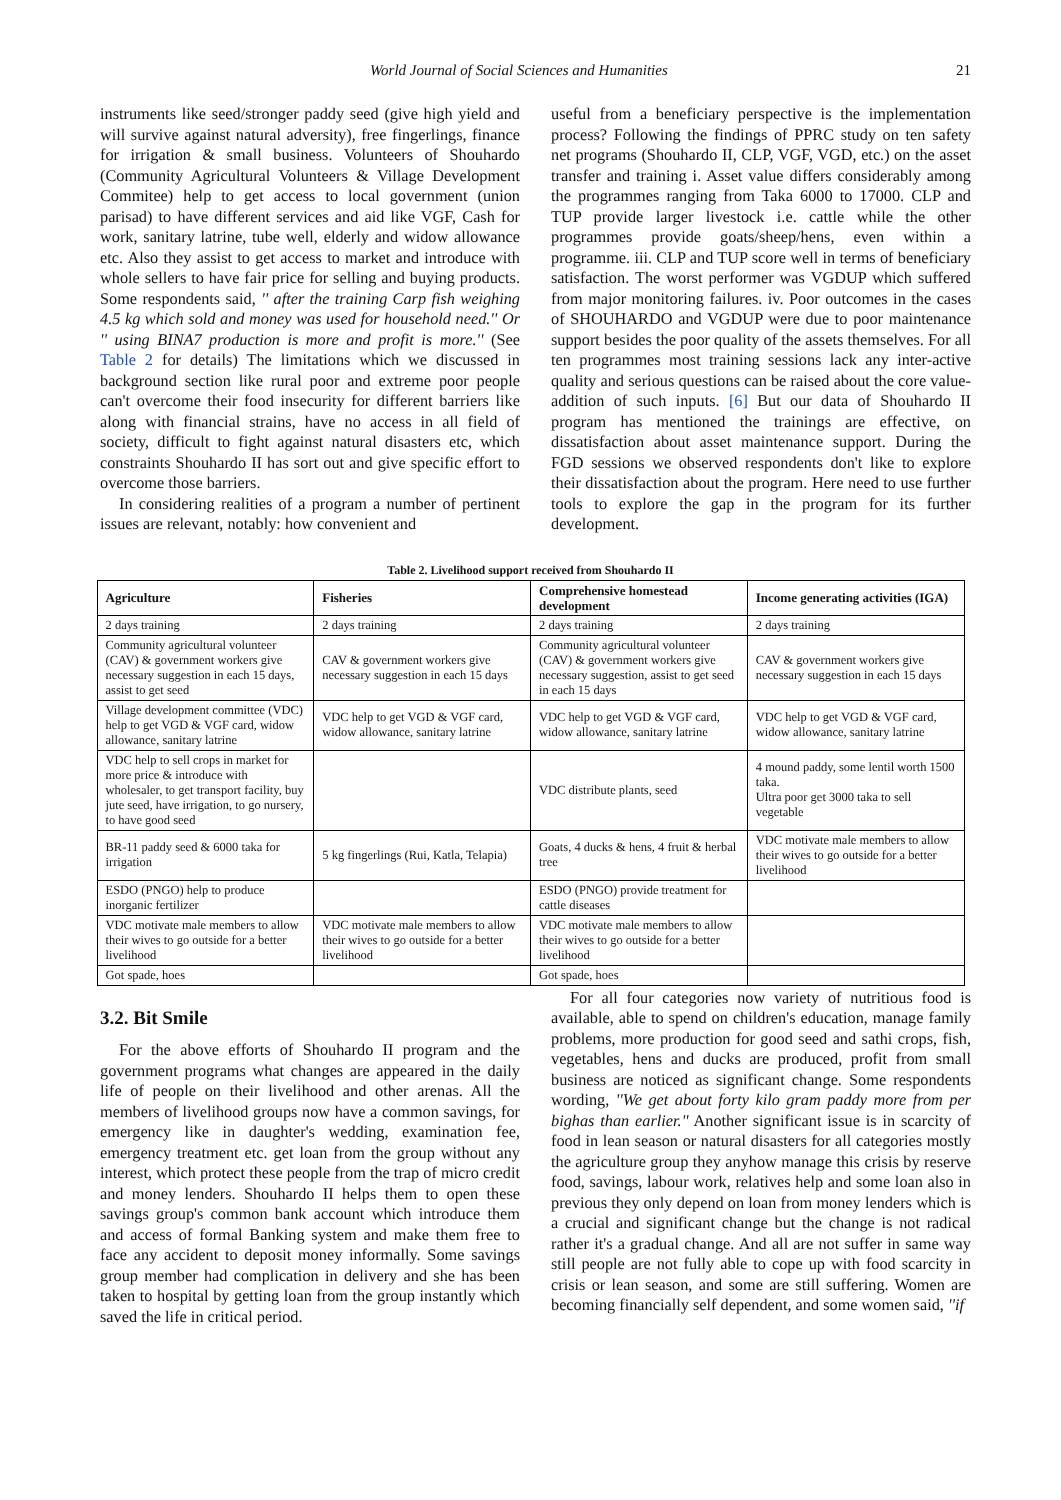World Journal of Social Sciences and Humanities 21
instruments like seed/stronger paddy seed (give high yield and will survive against natural adversity), free fingerlings, finance for irrigation & small business. Volunteers of Shouhardo (Community Agricultural Volunteers & Village Development Commitee) help to get access to local government (union parisad) to have different services and aid like VGF, Cash for work, sanitary latrine, tube well, elderly and widow allowance etc. Also they assist to get access to market and introduce with whole sellers to have fair price for selling and buying products. Some respondents said, '' after the training Carp fish weighing 4.5 kg which sold and money was used for household need.'' Or '' using BINA7 production is more and profit is more.'' (See Table 2 for details) The limitations which we discussed in background section like rural poor and extreme poor people can't overcome their food insecurity for different barriers like along with financial strains, have no access in all field of society, difficult to fight against natural disasters etc, which constraints Shouhardo II has sort out and give specific effort to overcome those barriers.
In considering realities of a program a number of pertinent issues are relevant, notably: how convenient and
useful from a beneficiary perspective is the implementation process? Following the findings of PPRC study on ten safety net programs (Shouhardo II, CLP, VGF, VGD, etc.) on the asset transfer and training i. Asset value differs considerably among the programmes ranging from Taka 6000 to 17000. CLP and TUP provide larger livestock i.e. cattle while the other programmes provide goats/sheep/hens, even within a programme. iii. CLP and TUP score well in terms of beneficiary satisfaction. The worst performer was VGDUP which suffered from major monitoring failures. iv. Poor outcomes in the cases of SHOUHARDO and VGDUP were due to poor maintenance support besides the poor quality of the assets themselves. For all ten programmes most training sessions lack any inter-active quality and serious questions can be raised about the core value-addition of such inputs. [6] But our data of Shouhardo II program has mentioned the trainings are effective, on dissatisfaction about asset maintenance support. During the FGD sessions we observed respondents don't like to explore their dissatisfaction about the program. Here need to use further tools to explore the gap in the program for its further development.
Table 2. Livelihood support received from Shouhardo II
| Agriculture | Fisheries | Comprehensive homestead development | Income generating activities (IGA) |
| --- | --- | --- | --- |
| 2 days training | 2 days training | 2 days training | 2 days training |
| Community agricultural volunteer (CAV) & government workers give necessary suggestion in each 15 days, assist to get seed | CAV & government workers give necessary suggestion in each 15 days | Community agricultural volunteer (CAV) & government workers give necessary suggestion, assist to get seed in each 15 days | CAV & government workers give necessary suggestion in each 15 days |
| Village development committee (VDC) help to get VGD & VGF card, widow allowance, sanitary latrine | VDC help to get VGD & VGF card, widow allowance, sanitary latrine | VDC help to get VGD & VGF card, widow allowance, sanitary latrine | VDC help to get VGD & VGF card, widow allowance, sanitary latrine |
| VDC help to sell crops in market for more price & introduce with wholesaler, to get transport facility, buy jute seed, have irrigation, to go nursery, to have good seed | | VDC distribute plants, seed | 4 mound paddy, some lentil worth 1500 taka. Ultra poor get 3000 taka to sell vegetable |
| BR-11 paddy seed & 6000 taka for irrigation | 5 kg fingerlings (Rui, Katla, Telapia) | Goats, 4 ducks & hens, 4 fruit & herbal tree | VDC motivate male members to allow their wives to go outside for a better livelihood |
| ESDO (PNGO) help to produce inorganic fertilizer | | ESDO (PNGO) provide treatment for cattle diseases | |
| VDC motivate male members to allow their wives to go outside for a better livelihood | VDC motivate male members to allow their wives to go outside for a better livelihood | VDC motivate male members to allow their wives to go outside for a better livelihood | |
| Got spade, hoes | | Got spade, hoes | |
3.2. Bit Smile
For the above efforts of Shouhardo II program and the government programs what changes are appeared in the daily life of people on their livelihood and other arenas. All the members of livelihood groups now have a common savings, for emergency like in daughter's wedding, examination fee, emergency treatment etc. get loan from the group without any interest, which protect these people from the trap of micro credit and money lenders. Shouhardo II helps them to open these savings group's common bank account which introduce them and access of formal Banking system and make them free to face any accident to deposit money informally. Some savings group member had complication in delivery and she has been taken to hospital by getting loan from the group instantly which saved the life in critical period.
For all four categories now variety of nutritious food is available, able to spend on children's education, manage family problems, more production for good seed and sathi crops, fish, vegetables, hens and ducks are produced, profit from small business are noticed as significant change. Some respondents wording, ''We get about forty kilo gram paddy more from per bighas than earlier.'' Another significant issue is in scarcity of food in lean season or natural disasters for all categories mostly the agriculture group they anyhow manage this crisis by reserve food, savings, labour work, relatives help and some loan also in previous they only depend on loan from money lenders which is a crucial and significant change but the change is not radical rather it's a gradual change. And all are not suffer in same way still people are not fully able to cope up with food scarcity in crisis or lean season, and some are still suffering. Women are becoming financially self dependent, and some women said, ''if